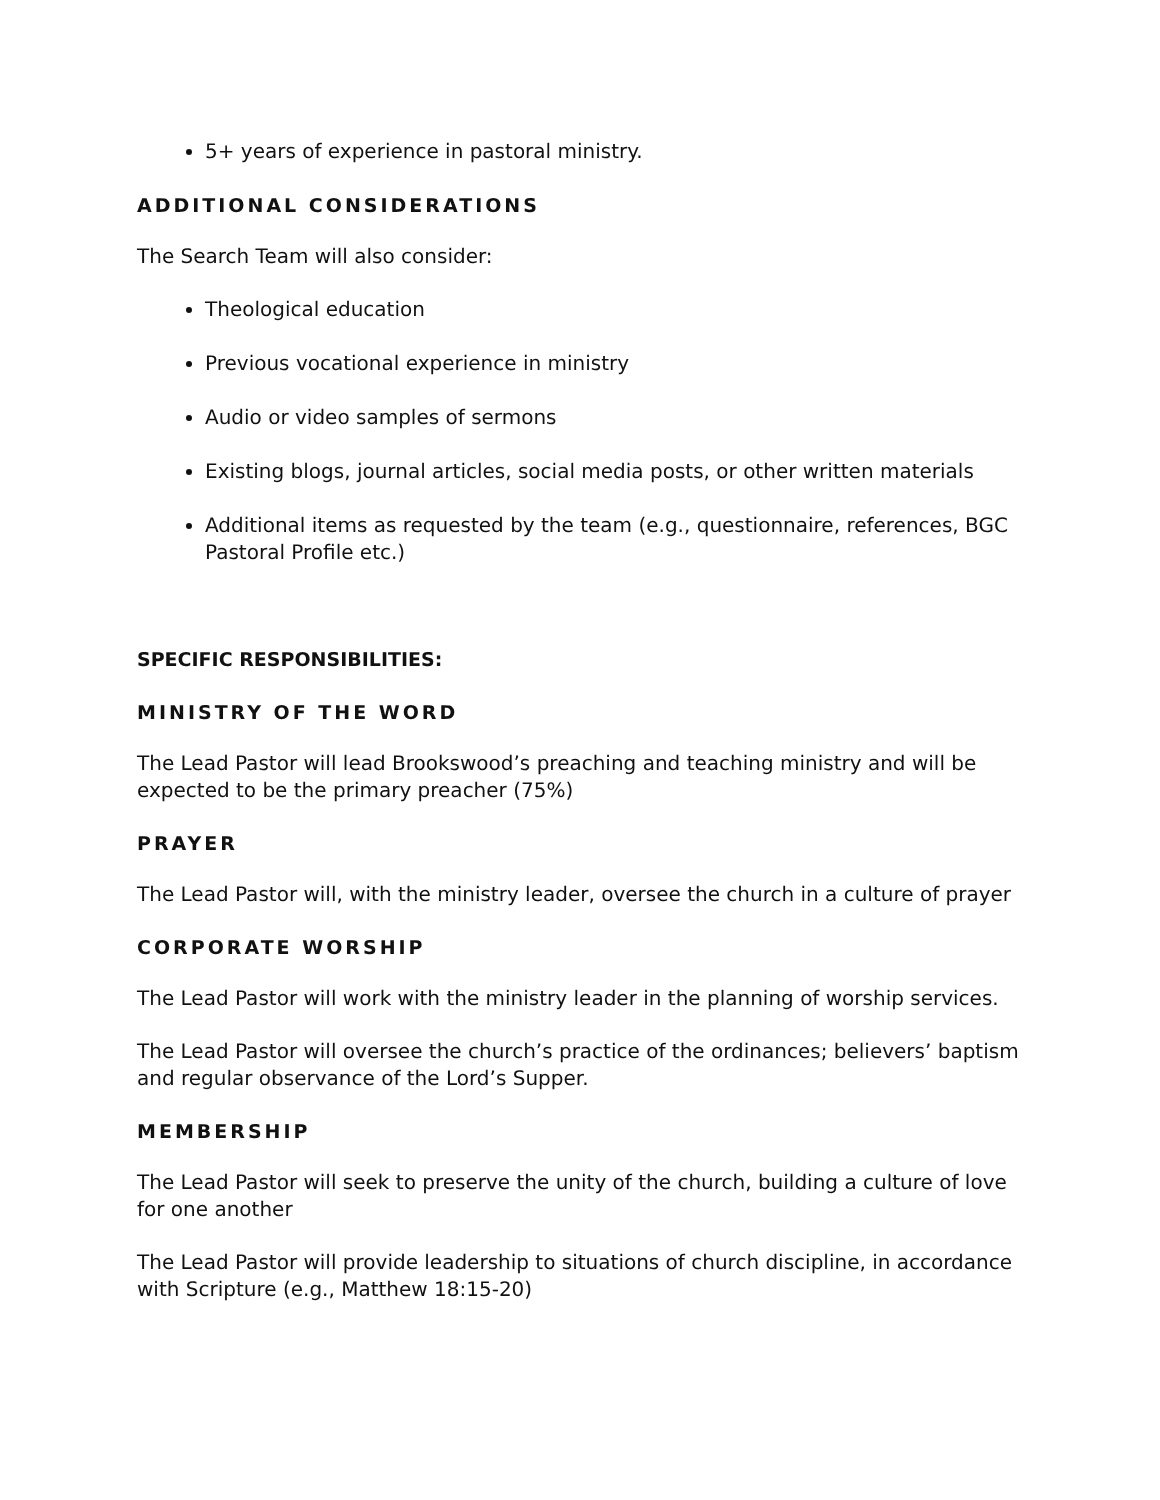5+ years of experience in pastoral ministry.
ADDITIONAL CONSIDERATIONS
The Search Team will also consider:
Theological education
Previous vocational experience in ministry
Audio or video samples of sermons
Existing blogs, journal articles, social media posts, or other written materials
Additional items as requested by the team (e.g., questionnaire, references, BGC Pastoral Profile etc.)
SPECIFIC RESPONSIBILITIES:
MINISTRY OF THE WORD
The Lead Pastor will lead Brookswood’s preaching and teaching ministry and will be expected to be the primary preacher (75%)
PRAYER
The Lead Pastor will, with the ministry leader, oversee the church in a culture of prayer
CORPORATE WORSHIP
The Lead Pastor will work with the ministry leader in the planning of worship services.
The Lead Pastor will oversee the church’s practice of the ordinances; believers’ baptism and regular observance of the Lord’s Supper.
MEMBERSHIP
The Lead Pastor will seek to preserve the unity of the church, building a culture of love for one another
The Lead Pastor will provide leadership to situations of church discipline, in accordance with Scripture (e.g., Matthew 18:15-20)